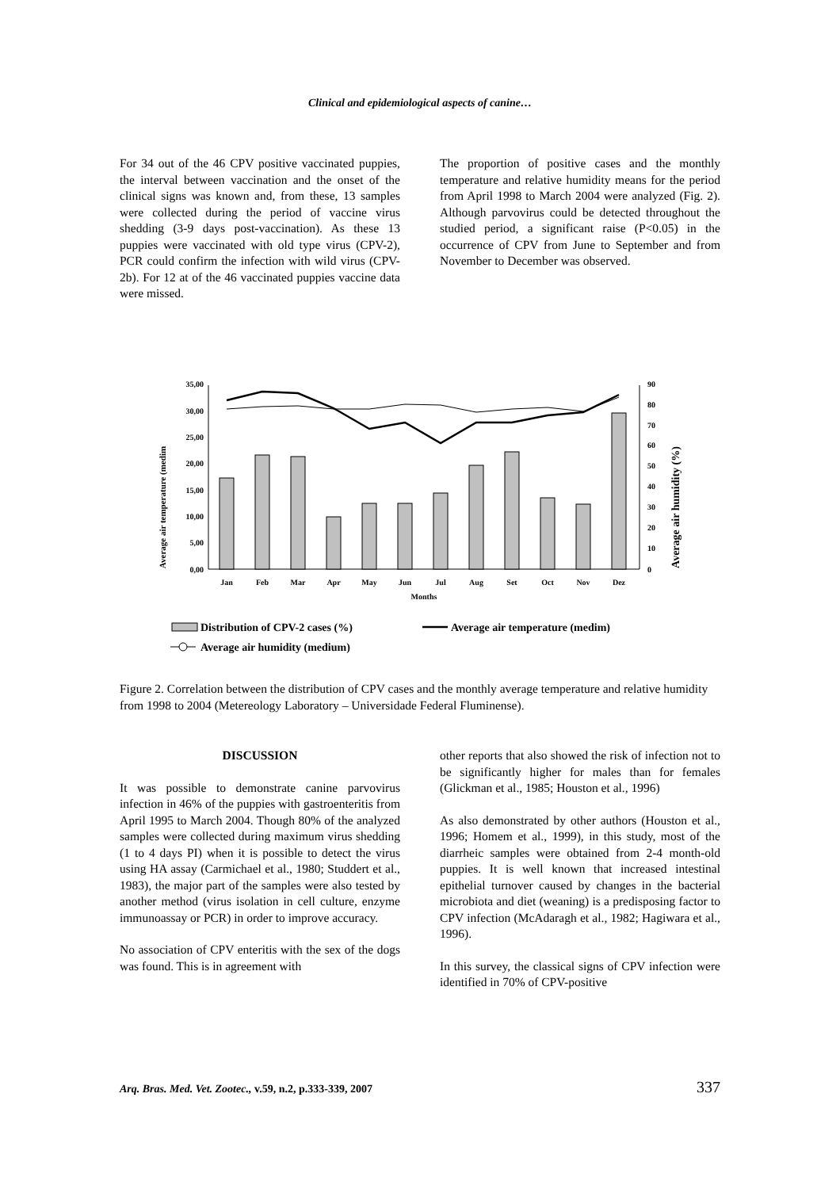Clinical and epidemiological aspects of canine…
For 34 out of the 46 CPV positive vaccinated puppies, the interval between vaccination and the onset of the clinical signs was known and, from these, 13 samples were collected during the period of vaccine virus shedding (3-9 days post-vaccination). As these 13 puppies were vaccinated with old type virus (CPV-2), PCR could confirm the infection with wild virus (CPV-2b). For 12 at of the 46 vaccinated puppies vaccine data were missed.
The proportion of positive cases and the monthly temperature and relative humidity means for the period from April 1998 to March 2004 were analyzed (Fig. 2). Although parvovirus could be detected throughout the studied period, a significant raise (P<0.05) in the occurrence of CPV from June to September and from November to December was observed.
Average air temperature (medim
Average air humidity (%)
35,00
30,00
25,00
20,00
15,00
10,00
5,00
0,00
90
80
70
60
50
40
30
20
10
0
Jan
Feb
Mar
Apr
May
Jun
Jul
Aug
Set
Oct
Nov
Dez
Months
Distribution of CPV-2 cases (%)
Average air temperature (medim)
Average air humidity (medium)
Figure 2. Correlation between the distribution of CPV cases and the monthly average temperature and relative humidity from 1998 to 2004 (Metereology Laboratory – Universidade Federal Fluminense).
DISCUSSION
It was possible to demonstrate canine parvovirus infection in 46% of the puppies with gastroenteritis from April 1995 to March 2004. Though 80% of the analyzed samples were collected during maximum virus shedding (1 to 4 days PI) when it is possible to detect the virus using HA assay (Carmichael et al., 1980; Studdert et al., 1983), the major part of the samples were also tested by another method (virus isolation in cell culture, enzyme immunoassay or PCR) in order to improve accuracy.
No association of CPV enteritis with the sex of the dogs was found. This is in agreement with
other reports that also showed the risk of infection not to be significantly higher for males than for females (Glickman et al., 1985; Houston et al., 1996)
As also demonstrated by other authors (Houston et al., 1996; Homem et al., 1999), in this study, most of the diarrheic samples were obtained from 2-4 month-old puppies. It is well known that increased intestinal epithelial turnover caused by changes in the bacterial microbiota and diet (weaning) is a predisposing factor to CPV infection (McAdaragh et al., 1982; Hagiwara et al., 1996).
In this survey, the classical signs of CPV infection were identified in 70% of CPV-positive
Arq. Bras. Med. Vet. Zootec., v.59, n.2, p.333-339, 2007 337